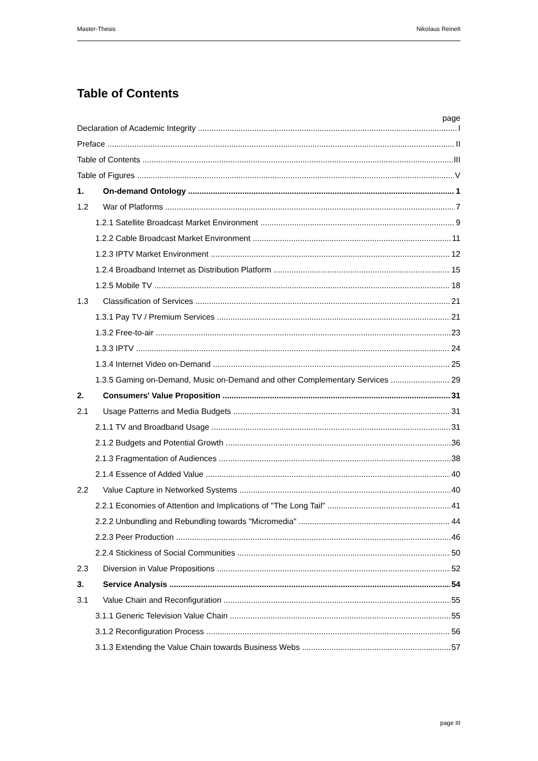Master-Thesis Nikolaus Reinelt
Table of Contents
page
Declaration of Academic Integrity I
Preface II
Table of Contents III
Table of Figures V
1. On-demand Ontology 1
1.2 War of Platforms 7
1.2.1 Satellite Broadcast Market Environment 9
1.2.2 Cable Broadcast Market Environment 11
1.2.3 IPTV Market Environment 12
1.2.4 Broadband Internet as Distribution Platform 15
1.2.5 Mobile TV 18
1.3 Classification of Services 21
1.3.1 Pay TV / Premium Services 21
1.3.2 Free-to-air 23
1.3.3 IPTV 24
1.3.4 Internet Video on-Demand 25
1.3.5 Gaming on-Demand, Music on-Demand and other Complementary Services 29
2. Consumers' Value Proposition 31
2.1 Usage Patterns and Media Budgets 31
2.1.1 TV and Broadband Usage 31
2.1.2 Budgets and Potential Growth 36
2.1.3 Fragmentation of Audiences 38
2.1.4 Essence of Added Value 40
2.2 Value Capture in Networked Systems 40
2.2.1 Economies of Attention and Implications of "The Long Tail" 41
2.2.2 Unbundling and Rebundling towards "Micromedia" 44
2.2.3 Peer Production 46
2.2.4 Stickiness of Social Communities 50
2.3 Diversion in Value Propositions 52
3. Service Analysis 54
3.1 Value Chain and Reconfiguration 55
3.1.1 Generic Television Value Chain 55
3.1.2 Reconfiguration Process 56
3.1.3 Extending the Value Chain towards Business Webs 57
page III